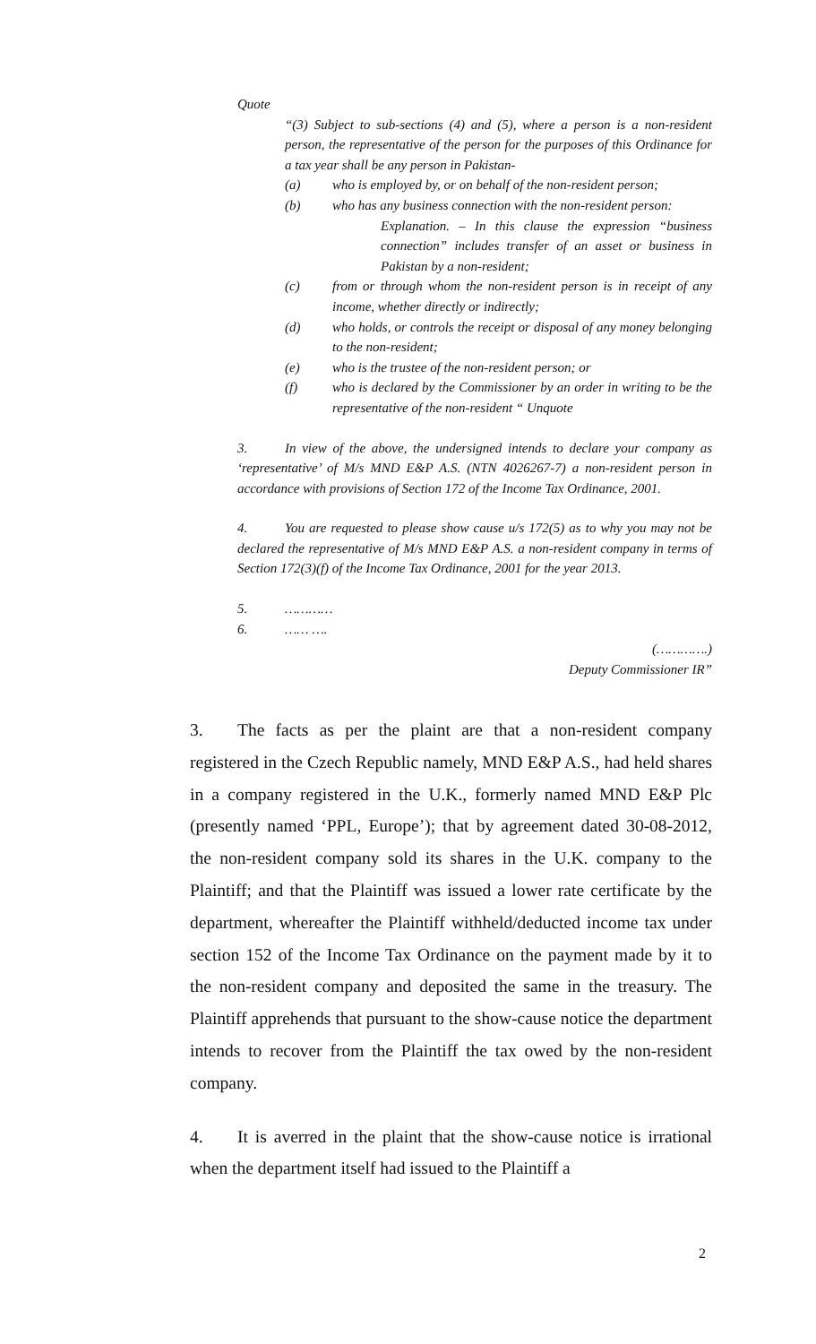Quote
“(3) Subject to sub-sections (4) and (5), where a person is a non-resident person, the representative of the person for the purposes of this Ordinance for a tax year shall be any person in Pakistan-
(a) who is employed by, or on behalf of the non-resident person;
(b) who has any business connection with the non-resident person:
Explanation. – In this clause the expression “business connection” includes transfer of an asset or business in Pakistan by a non-resident;
(c) from or through whom the non-resident person is in receipt of any income, whether directly or indirectly;
(d) who holds, or controls the receipt or disposal of any money belonging to the non-resident;
(e) who is the trustee of the non-resident person; or
(f) who is declared by the Commissioner by an order in writing to be the representative of the non-resident “ Unquote
3. In view of the above, the undersigned intends to declare your company as ‘representative’ of M/s MND E&P A.S. (NTN 4026267-7) a non-resident person in accordance with provisions of Section 172 of the Income Tax Ordinance, 2001.
4. You are requested to please show cause u/s 172(5) as to why you may not be declared the representative of M/s MND E&P A.S. a non-resident company in terms of Section 172(3)(f) of the Income Tax Ordinance, 2001 for the year 2013.
5. …………
6. …… ….
(………….)
Deputy Commissioner IR”
3. The facts as per the plaint are that a non-resident company registered in the Czech Republic namely, MND E&P A.S., had held shares in a company registered in the U.K., formerly named MND E&P Plc (presently named ‘PPL, Europe’); that by agreement dated 30-08-2012, the non-resident company sold its shares in the U.K. company to the Plaintiff; and that the Plaintiff was issued a lower rate certificate by the department, whereafter the Plaintiff withheld/deducted income tax under section 152 of the Income Tax Ordinance on the payment made by it to the non-resident company and deposited the same in the treasury. The Plaintiff apprehends that pursuant to the show-cause notice the department intends to recover from the Plaintiff the tax owed by the non-resident company.
4. It is averred in the plaint that the show-cause notice is irrational when the department itself had issued to the Plaintiff a
2